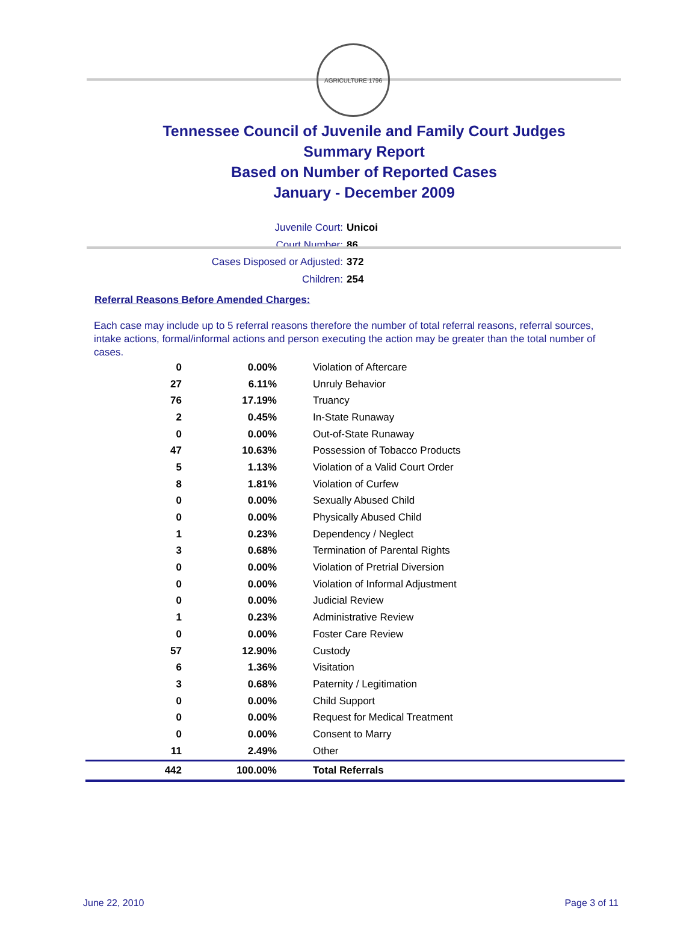AGRICULTURE 1796
Tennessee Council of Juvenile and Family Court Judges
Summary Report
Based on Number of Reported Cases
January - December 2009
Juvenile Court: Unicoi
Court Number: 86
Cases Disposed or Adjusted: 372
Children: 254
Referral Reasons Before Amended Charges:
Each case may include up to 5 referral reasons therefore the number of total referral reasons, referral sources, intake actions, formal/informal actions and person executing the action may be greater than the total number of cases.
| 0 | 0.00% | Violation of Aftercare |
| 27 | 6.11% | Unruly Behavior |
| 76 | 17.19% | Truancy |
| 2 | 0.45% | In-State Runaway |
| 0 | 0.00% | Out-of-State Runaway |
| 47 | 10.63% | Possession of Tobacco Products |
| 5 | 1.13% | Violation of a Valid Court Order |
| 8 | 1.81% | Violation of Curfew |
| 0 | 0.00% | Sexually Abused Child |
| 0 | 0.00% | Physically Abused Child |
| 1 | 0.23% | Dependency / Neglect |
| 3 | 0.68% | Termination of Parental Rights |
| 0 | 0.00% | Violation of Pretrial Diversion |
| 0 | 0.00% | Violation of Informal Adjustment |
| 0 | 0.00% | Judicial Review |
| 1 | 0.23% | Administrative Review |
| 0 | 0.00% | Foster Care Review |
| 57 | 12.90% | Custody |
| 6 | 1.36% | Visitation |
| 3 | 0.68% | Paternity / Legitimation |
| 0 | 0.00% | Child Support |
| 0 | 0.00% | Request for Medical Treatment |
| 0 | 0.00% | Consent to Marry |
| 11 | 2.49% | Other |
| 442 | 100.00% | Total Referrals |
June 22, 2010 Page 3 of 11